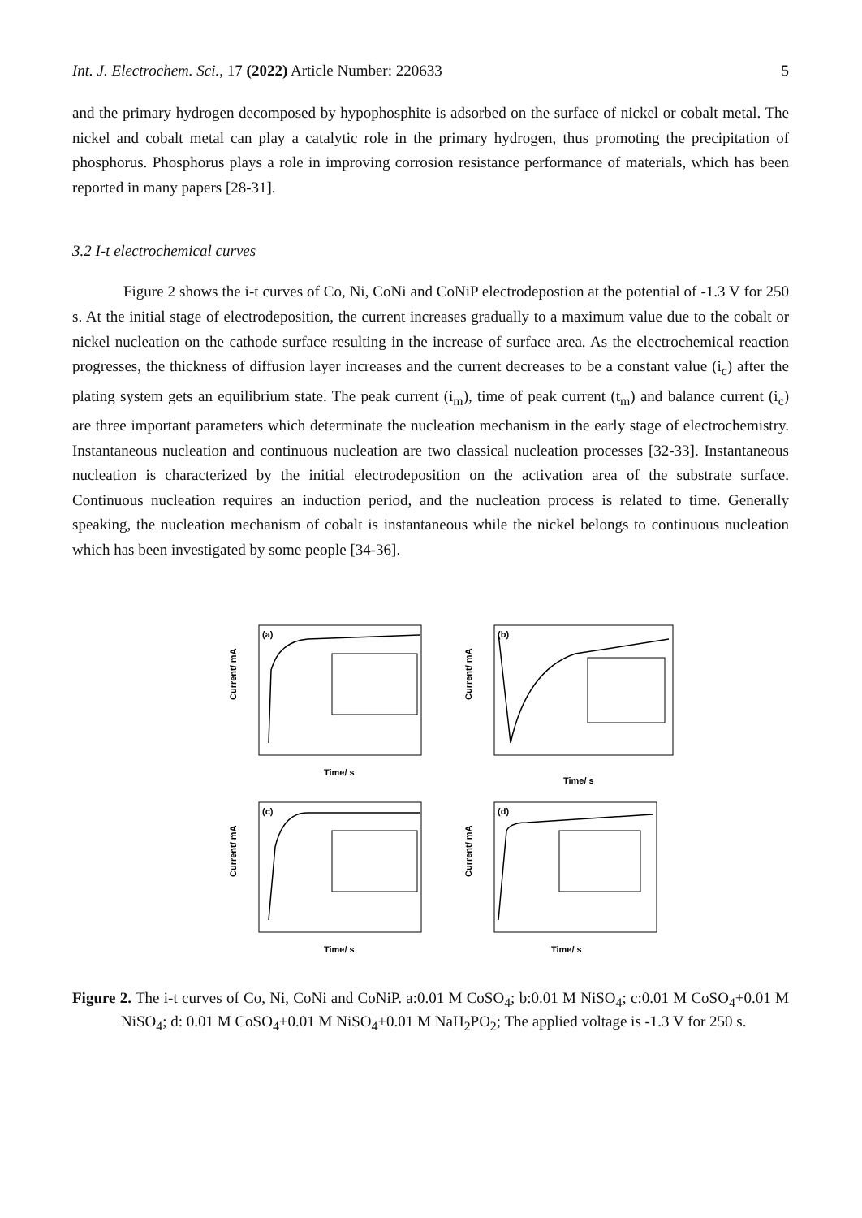Int. J. Electrochem. Sci., 17 (2022) Article Number: 220633 5
and the primary hydrogen decomposed by hypophosphite is adsorbed on the surface of nickel or cobalt metal. The nickel and cobalt metal can play a catalytic role in the primary hydrogen, thus promoting the precipitation of phosphorus. Phosphorus plays a role in improving corrosion resistance performance of materials, which has been reported in many papers [28-31].
3.2 I-t electrochemical curves
Figure 2 shows the i-t curves of Co, Ni, CoNi and CoNiP electrodepostion at the potential of -1.3 V for 250 s. At the initial stage of electrodeposition, the current increases gradually to a maximum value due to the cobalt or nickel nucleation on the cathode surface resulting in the increase of surface area. As the electrochemical reaction progresses, the thickness of diffusion layer increases and the current decreases to be a constant value (i<sub>c</sub>) after the plating system gets an equilibrium state. The peak current (i<sub>m</sub>), time of peak current (t<sub>m</sub>) and balance current (i<sub>c</sub>) are three important parameters which determinate the nucleation mechanism in the early stage of electrochemistry. Instantaneous nucleation and continuous nucleation are two classical nucleation processes [32-33]. Instantaneous nucleation is characterized by the initial electrodeposition on the activation area of the substrate surface. Continuous nucleation requires an induction period, and the nucleation process is related to time. Generally speaking, the nucleation mechanism of cobalt is instantaneous while the nickel belongs to continuous nucleation which has been investigated by some people [34-36].
(a)
Time/ s
Current/ mA
(b)
Time/ s
Current/ mA
(c)
Time/ s
Current/ mA
(d)
Time/ s
Current/ mA
Figure 2. The i-t curves of Co, Ni, CoNi and CoNiP. a:0.01 M CoSO<sub>4</sub>; b:0.01 M NiSO<sub>4</sub>; c:0.01 M CoSO<sub>4</sub>+0.01 M NiSO<sub>4</sub>; d: 0.01 M CoSO<sub>4</sub>+0.01 M NiSO<sub>4</sub>+0.01 M NaH<sub>2</sub>PO<sub>2</sub>; The applied voltage is -1.3 V for 250 s.